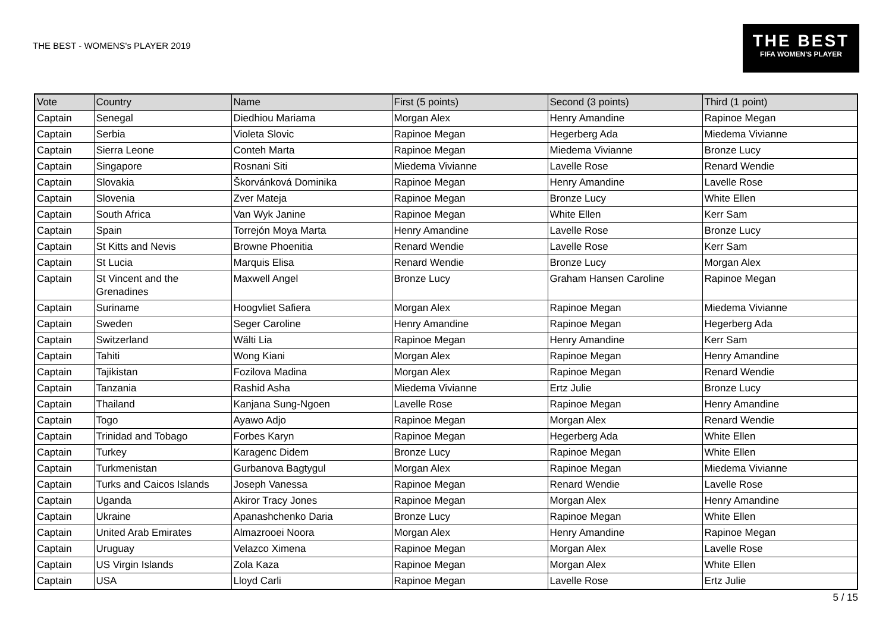THE BEST - WOMENS's PLAYER 2019
THE BEST
FIFA WOMEN'S PLAYER
| Vote | Country | Name | First (5 points) | Second (3 points) | Third (1 point) |
| --- | --- | --- | --- | --- | --- |
| Captain | Senegal | Diedhiou Mariama | Morgan Alex | Henry Amandine | Rapinoe Megan |
| Captain | Serbia | Violeta Slovic | Rapinoe Megan | Hegerberg Ada | Miedema Vivianne |
| Captain | Sierra Leone | Conteh Marta | Rapinoe Megan | Miedema Vivianne | Bronze Lucy |
| Captain | Singapore | Rosnani Siti | Miedema Vivianne | Lavelle Rose | Renard Wendie |
| Captain | Slovakia | Škorvánková Dominika | Rapinoe Megan | Henry Amandine | Lavelle Rose |
| Captain | Slovenia | Zver Mateja | Rapinoe Megan | Bronze Lucy | White Ellen |
| Captain | South Africa | Van Wyk Janine | Rapinoe Megan | White Ellen | Kerr Sam |
| Captain | Spain | Torrejón Moya Marta | Henry Amandine | Lavelle Rose | Bronze Lucy |
| Captain | St Kitts and Nevis | Browne Phoenitia | Renard Wendie | Lavelle Rose | Kerr Sam |
| Captain | St Lucia | Marquis Elisa | Renard Wendie | Bronze Lucy | Morgan Alex |
| Captain | St Vincent and the Grenadines | Maxwell Angel | Bronze Lucy | Graham Hansen Caroline | Rapinoe Megan |
| Captain | Suriname | Hoogvliet Safiera | Morgan Alex | Rapinoe Megan | Miedema Vivianne |
| Captain | Sweden | Seger Caroline | Henry Amandine | Rapinoe Megan | Hegerberg Ada |
| Captain | Switzerland | Wälti Lia | Rapinoe Megan | Henry Amandine | Kerr Sam |
| Captain | Tahiti | Wong Kiani | Morgan Alex | Rapinoe Megan | Henry Amandine |
| Captain | Tajikistan | Fozilova Madina | Morgan Alex | Rapinoe Megan | Renard Wendie |
| Captain | Tanzania | Rashid Asha | Miedema Vivianne | Ertz Julie | Bronze Lucy |
| Captain | Thailand | Kanjana Sung-Ngoen | Lavelle Rose | Rapinoe Megan | Henry Amandine |
| Captain | Togo | Ayawo Adjo | Rapinoe Megan | Morgan Alex | Renard Wendie |
| Captain | Trinidad and Tobago | Forbes Karyn | Rapinoe Megan | Hegerberg Ada | White Ellen |
| Captain | Turkey | Karagenc Didem | Bronze Lucy | Rapinoe Megan | White Ellen |
| Captain | Turkmenistan | Gurbanova Bagtygul | Morgan Alex | Rapinoe Megan | Miedema Vivianne |
| Captain | Turks and Caicos Islands | Joseph Vanessa | Rapinoe Megan | Renard Wendie | Lavelle Rose |
| Captain | Uganda | Akiror Tracy Jones | Rapinoe Megan | Morgan Alex | Henry Amandine |
| Captain | Ukraine | Apanashchenko Daria | Bronze Lucy | Rapinoe Megan | White Ellen |
| Captain | United Arab Emirates | Almazrooei Noora | Morgan Alex | Henry Amandine | Rapinoe Megan |
| Captain | Uruguay | Velazco Ximena | Rapinoe Megan | Morgan Alex | Lavelle Rose |
| Captain | US Virgin Islands | Zola Kaza | Rapinoe Megan | Morgan Alex | White Ellen |
| Captain | USA | Lloyd Carli | Rapinoe Megan | Lavelle Rose | Ertz Julie |
5 / 15